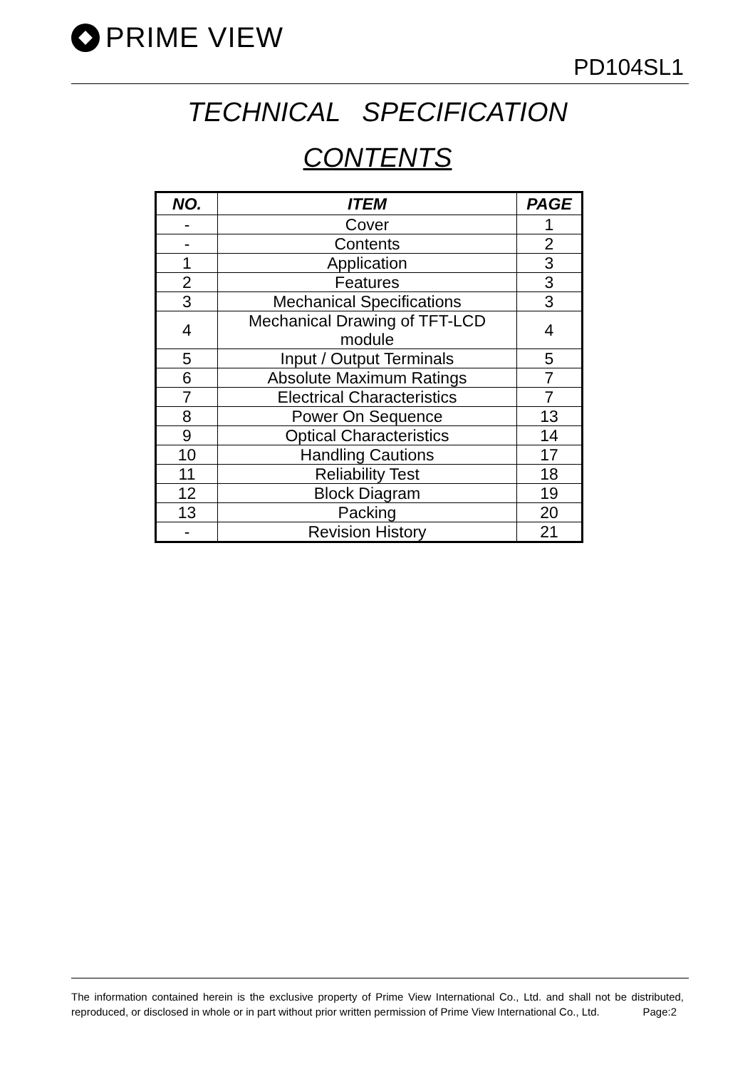PRIME VIEW
PD104SL1
TECHNICAL SPECIFICATION
CONTENTS
| NO. | ITEM | PAGE |
| --- | --- | --- |
| - | Cover | 1 |
| - | Contents | 2 |
| 1 | Application | 3 |
| 2 | Features | 3 |
| 3 | Mechanical Specifications | 3 |
| 4 | Mechanical Drawing of TFT-LCD module | 4 |
| 5 | Input / Output Terminals | 5 |
| 6 | Absolute Maximum Ratings | 7 |
| 7 | Electrical Characteristics | 7 |
| 8 | Power On Sequence | 13 |
| 9 | Optical Characteristics | 14 |
| 10 | Handling Cautions | 17 |
| 11 | Reliability Test | 18 |
| 12 | Block Diagram | 19 |
| 13 | Packing | 20 |
| - | Revision History | 21 |
The information contained herein is the exclusive property of Prime View International Co., Ltd. and shall not be distributed, reproduced, or disclosed in whole or in part without prior written permission of Prime View International Co., Ltd. Page:2